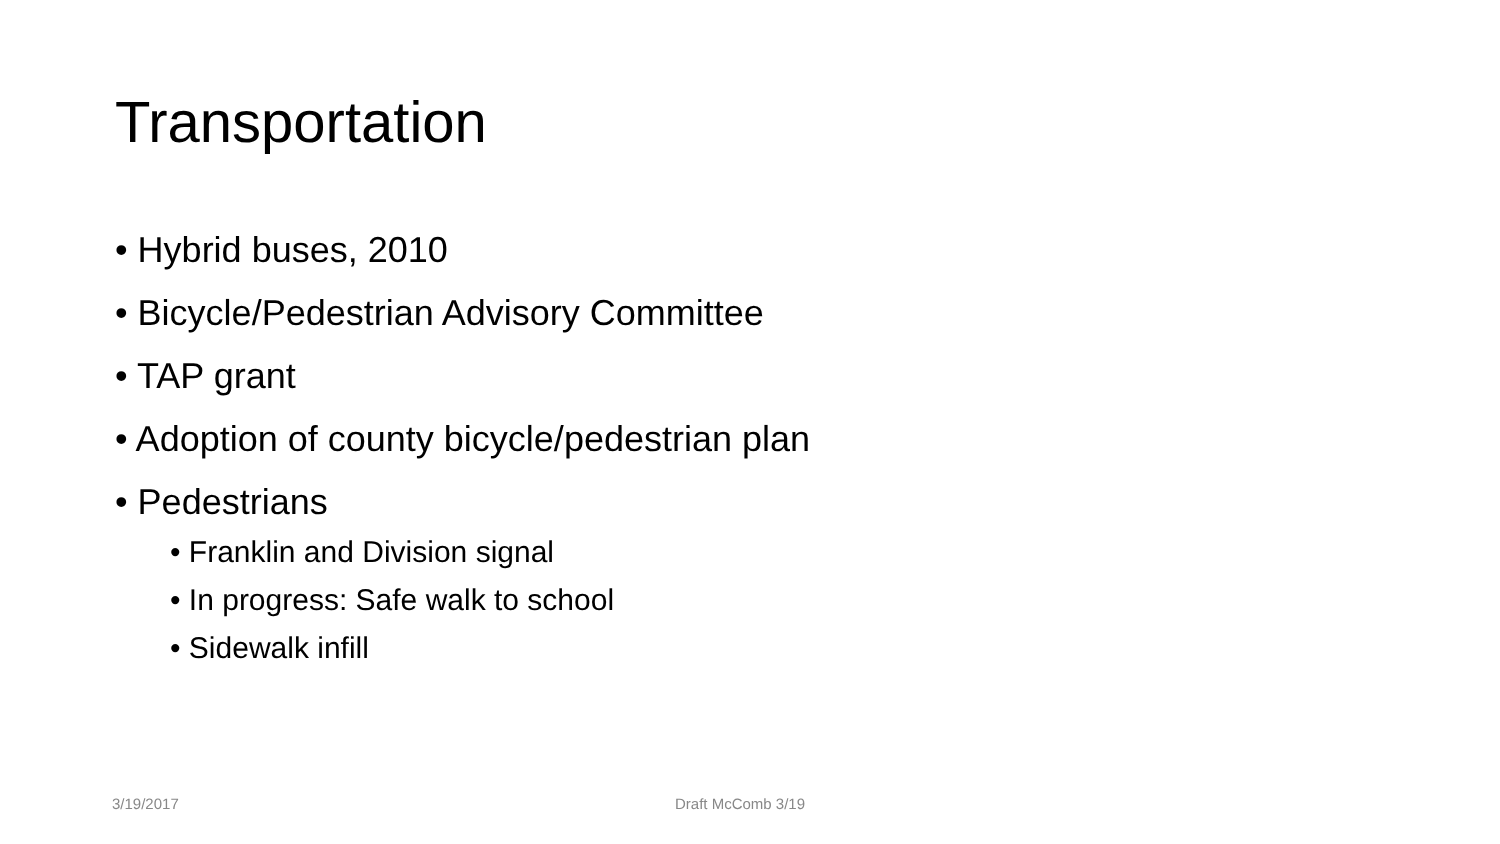Transportation
• Hybrid buses, 2010
• Bicycle/Pedestrian Advisory Committee
• TAP grant
• Adoption of county bicycle/pedestrian plan
• Pedestrians
• Franklin and Division signal
• In progress: Safe walk to school
• Sidewalk infill
3/19/2017 Draft McComb 3/19